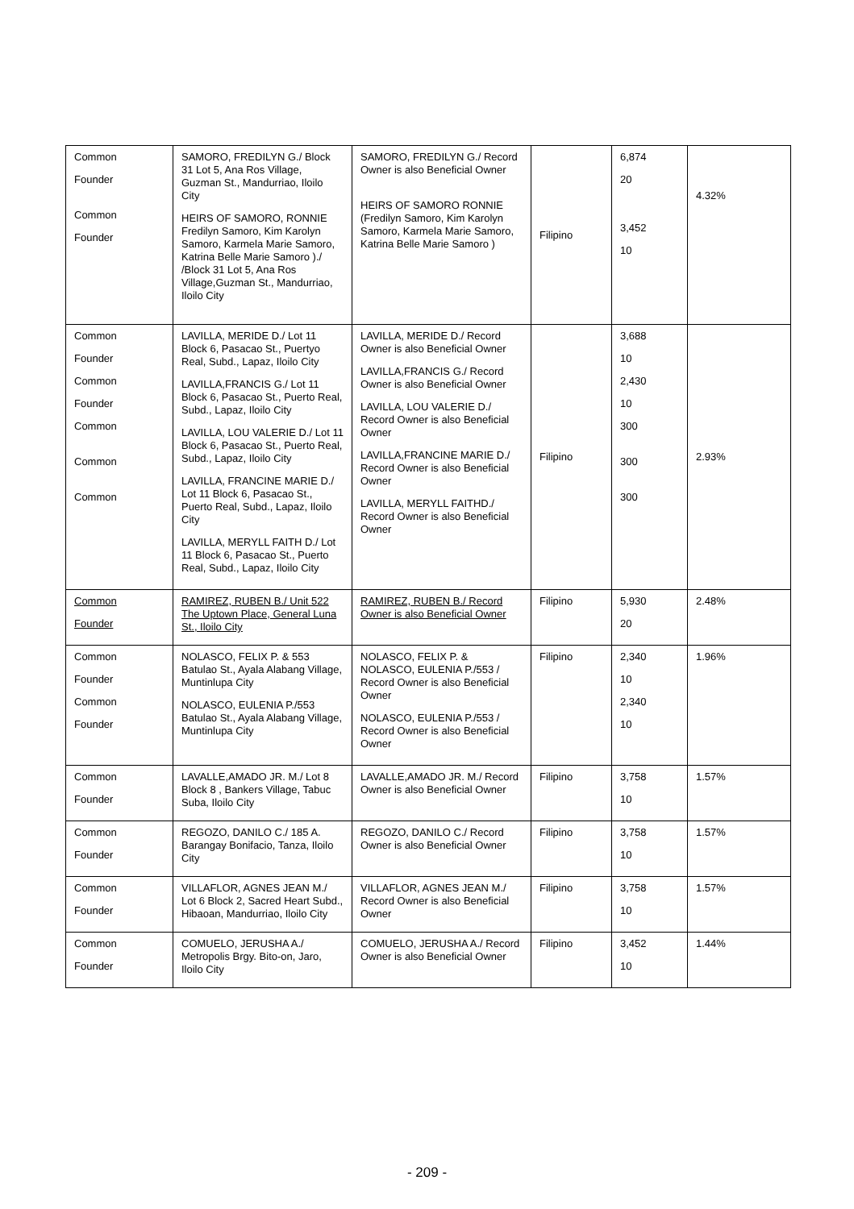| Common Founder Common Founder | SAMORO, FREDILYN G./ Block 31 Lot 5, Ana Ros Village, Guzman St., Mandurriao, Iloilo City HEIRS OF SAMORO, RONNIE Fredilyn Samoro, Kim Karolyn Samoro, Karmela Marie Samoro, Katrina Belle Marie Samoro )./ /Block 31 Lot 5, Ana Ros Village,Guzman St., Mandurriao, Iloilo City | SAMORO, FREDILYN G./ Record Owner is also Beneficial Owner HEIRS OF SAMORO RONNIE (Fredilyn Samoro, Kim Karolyn Samoro, Karmela Marie Samoro, Katrina Belle Marie Samoro ) | Filipino | 6,874 20 3,452 10 | 4.32% |
| Common Founder Common Founder Common Common Common | LAVILLA, MERIDE D./ Lot 11 Block 6, Pasacao St., Puertyo Real, Subd., Lapaz, Iloilo City LAVILLA,FRANCIS G./ Lot 11 Block 6, Pasacao St., Puerto Real, Subd., Lapaz, Iloilo City LAVILLA, LOU VALERIE D./ Lot 11 Block 6, Pasacao St., Puerto Real, Subd., Lapaz, Iloilo City LAVILLA, FRANCINE MARIE D./ Lot 11 Block 6, Pasacao St., Puerto Real, Subd., Lapaz, Iloilo City LAVILLA, MERYLL FAITH D./ Lot 11 Block 6, Pasacao St., Puerto Real, Subd., Lapaz, Iloilo City | LAVILLA, MERIDE D./ Record Owner is also Beneficial Owner LAVILLA,FRANCIS G./ Record Owner is also Beneficial Owner LAVILLA, LOU VALERIE D./ Record Owner is also Beneficial Owner LAVILLA,FRANCINE MARIE D./ Record Owner is also Beneficial Owner LAVILLA, MERYLL FAITHD./ Record Owner is also Beneficial Owner | Filipino | 3,688 10 2,430 10 300 300 300 | 2.93% |
| Common Founder | RAMIREZ, RUBEN B./ Unit 522 The Uptown Place, General Luna St., Iloilo City | RAMIREZ, RUBEN B./ Record Owner is also Beneficial Owner | Filipino | 5,930 20 | 2.48% |
| Common Founder Common Founder | NOLASCO, FELIX P. & 553 Batulao St., Ayala Alabang Village, Muntinlupa City NOLASCO, EULENIA P./553 Batulao St., Ayala Alabang Village, Muntinlupa City | NOLASCO, FELIX P. & NOLASCO, EULENIA P./553 / Record Owner is also Beneficial Owner NOLASCO, EULENIA P./553 / Record Owner is also Beneficial Owner | Filipino | 2,340 10 2,340 10 | 1.96% |
| Common Founder | LAVALLE,AMADO JR. M./ Lot 8 Block 8 , Bankers Village, Tabuc Suba, Iloilo City | LAVALLE,AMADO JR. M./ Record Owner is also Beneficial Owner | Filipino | 3,758 10 | 1.57% |
| Common Founder | REGOZO, DANILO C./ 185 A. Barangay Bonifacio, Tanza, Iloilo City | REGOZO, DANILO C./ Record Owner is also Beneficial Owner | Filipino | 3,758 10 | 1.57% |
| Common Founder | VILLAFLOR, AGNES JEAN M./ Lot 6 Block 2, Sacred Heart Subd., Hibaoan, Mandurriao, Iloilo City | VILLAFLOR, AGNES JEAN M./ Record Owner is also Beneficial Owner | Filipino | 3,758 10 | 1.57% |
| Common Founder | COMUELO, JERUSHA A./ Metropolis Brgy. Bito-on, Jaro, Iloilo City | COMUELO, JERUSHA A./ Record Owner is also Beneficial Owner | Filipino | 3,452 10 | 1.44% |
- 209 -